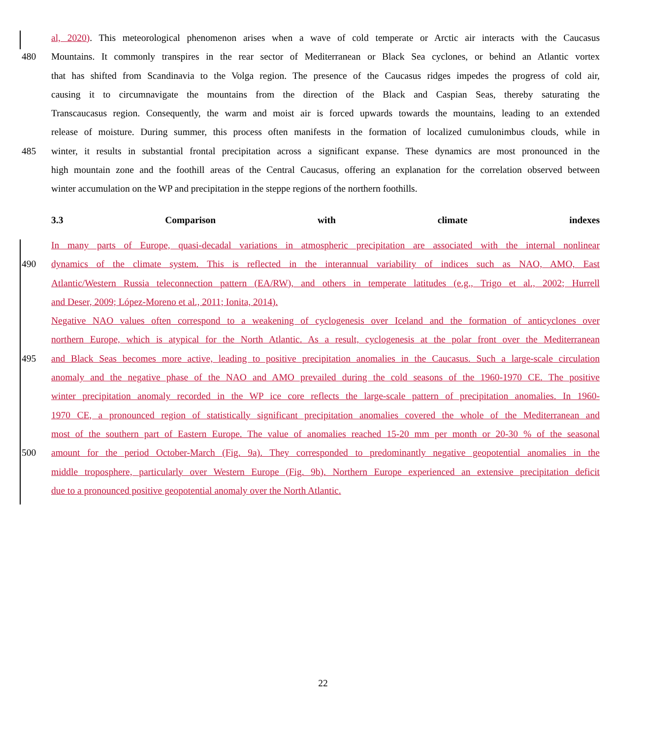al, 2020). This meteorological phenomenon arises when a wave of cold temperate or Arctic air interacts with the Caucasus
480 Mountains. It commonly transpires in the rear sector of Mediterranean or Black Sea cyclones, or behind an Atlantic vortex
that has shifted from Scandinavia to the Volga region. The presence of the Caucasus ridges impedes the progress of cold air,
causing it to circumnavigate the mountains from the direction of the Black and Caspian Seas, thereby saturating the
Transcaucasus region. Consequently, the warm and moist air is forced upwards towards the mountains, leading to an extended
release of moisture. During summer, this process often manifests in the formation of localized cumulonimbus clouds, while in
485 winter, it results in substantial frontal precipitation across a significant expanse. These dynamics are most pronounced in the
high mountain zone and the foothill areas of the Central Caucasus, offering an explanation for the correlation observed between
winter accumulation on the WP and precipitation in the steppe regions of the northern foothills.
3.3 Comparison with climate indexes
In many parts of Europe, quasi-decadal variations in atmospheric precipitation are associated with the internal nonlinear
490 dynamics of the climate system. This is reflected in the interannual variability of indices such as NAO, AMO, East
Atlantic/Western Russia teleconnection pattern (EA/RW), and others in temperate latitudes (e.g., Trigo et al., 2002; Hurrell
and Deser, 2009; López-Moreno et al., 2011; Ionita, 2014).
Negative NAO values often correspond to a weakening of cyclogenesis over Iceland and the formation of anticyclones over
northern Europe, which is atypical for the North Atlantic. As a result, cyclogenesis at the polar front over the Mediterranean
495 and Black Seas becomes more active, leading to positive precipitation anomalies in the Caucasus. Such a large-scale circulation
anomaly and the negative phase of the NAO and AMO prevailed during the cold seasons of the 1960-1970 CE. The positive
winter precipitation anomaly recorded in the WP ice core reflects the large-scale pattern of precipitation anomalies. In 1960-
1970 CE, a pronounced region of statistically significant precipitation anomalies covered the whole of the Mediterranean and
most of the southern part of Eastern Europe. The value of anomalies reached 15-20 mm per month or 20-30 % of the seasonal
500 amount for the period October-March (Fig. 9a). They corresponded to predominantly negative geopotential anomalies in the
middle troposphere, particularly over Western Europe (Fig. 9b). Northern Europe experienced an extensive precipitation deficit
due to a pronounced positive geopotential anomaly over the North Atlantic.
22